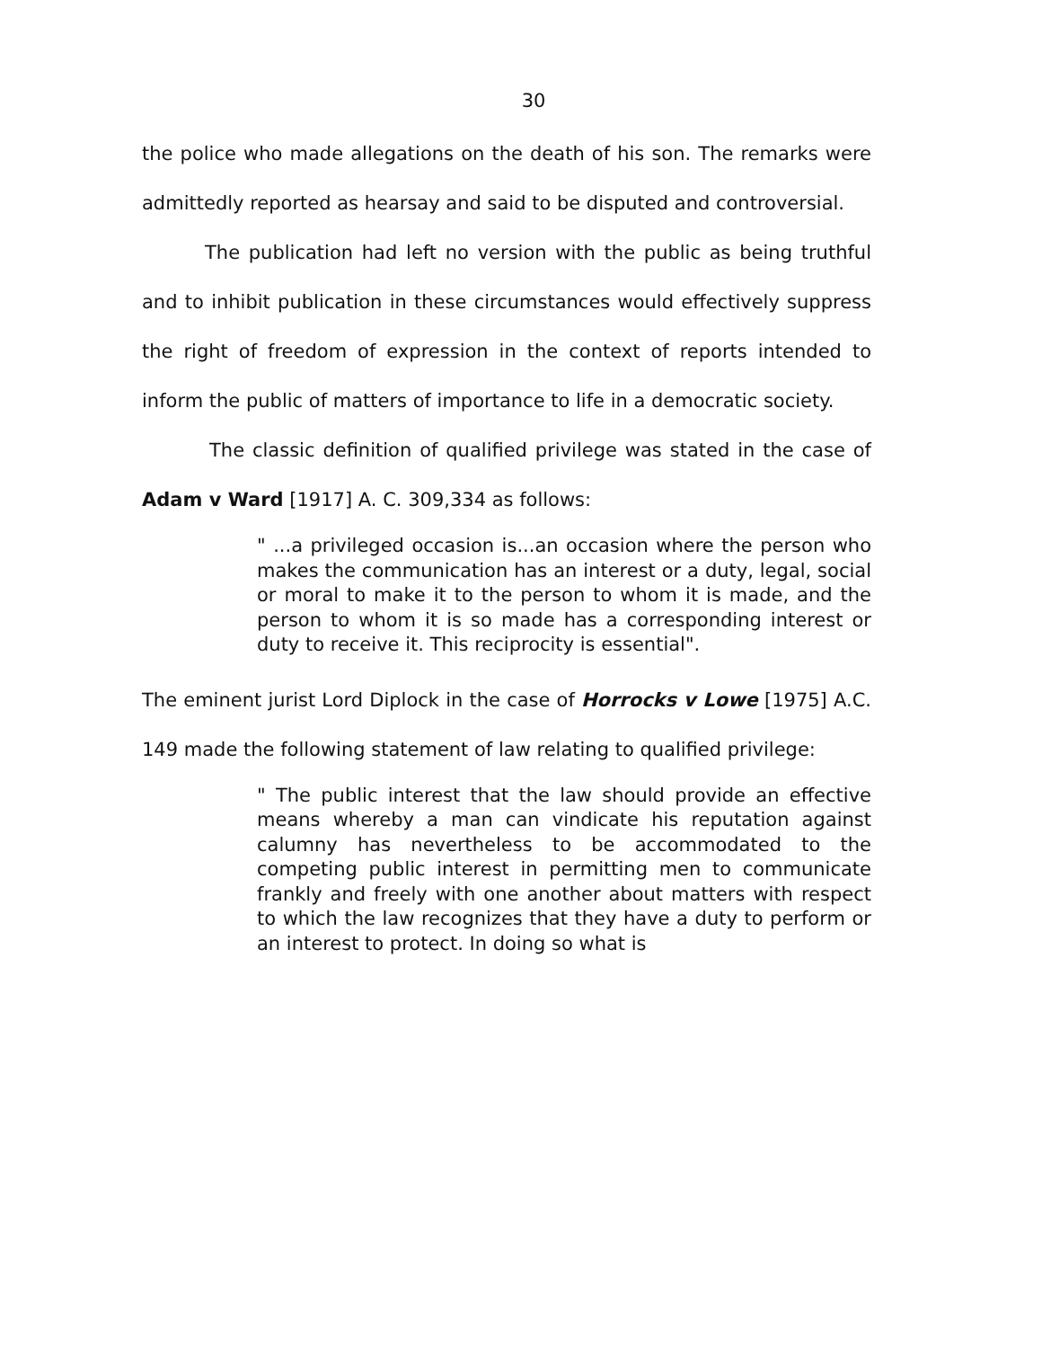30
the police who made allegations on the death of his son. The remarks were admittedly reported as hearsay and said to be disputed and controversial.
The publication had left no version with the public as being truthful and to inhibit publication in these circumstances would effectively suppress the right of freedom of expression in the context of reports intended to inform the public of matters of importance to life in a democratic society.
The classic definition of qualified privilege was stated in the case of Adam v Ward [1917] A. C. 309,334 as follows:
" ...a privileged occasion is...an occasion where the person who makes the communication has an interest or a duty, legal, social or moral to make it to the person to whom it is made, and the person to whom it is so made has a corresponding interest or duty to receive it. This reciprocity is essential".
The eminent jurist Lord Diplock in the case of Horrocks v Lowe [1975] A.C. 149 made the following statement of law relating to qualified privilege:
" The public interest that the law should provide an effective means whereby a man can vindicate his reputation against calumny has nevertheless to be accommodated to the competing public interest in permitting men to communicate frankly and freely with one another about matters with respect to which the law recognizes that they have a duty to perform or an interest to protect. In doing so what is